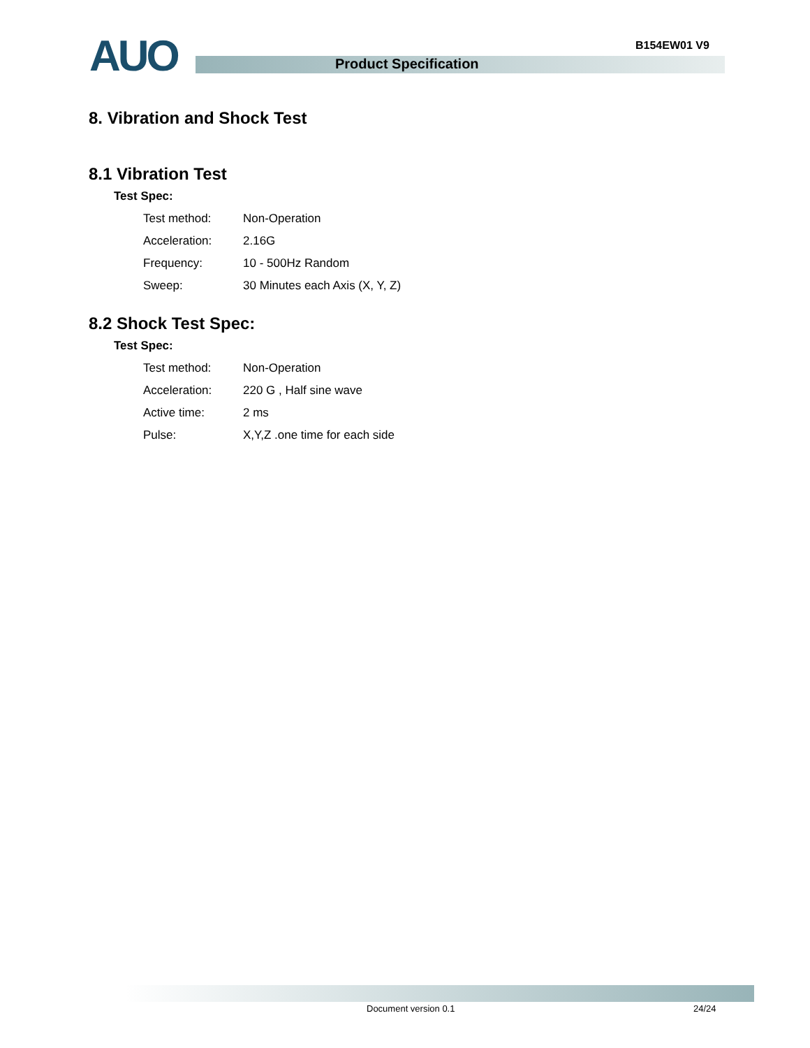AUO B154EW01 V9
Product Specification
8. Vibration and Shock Test
8.1 Vibration Test
Test Spec:
| Test method: | Non-Operation |
| Acceleration: | 2.16G |
| Frequency: | 10 - 500Hz Random |
| Sweep: | 30 Minutes each Axis (X, Y, Z) |
8.2 Shock Test Spec:
Test Spec:
| Test method: | Non-Operation |
| Acceleration: | 220 G , Half sine wave |
| Active time: | 2 ms |
| Pulse: | X,Y,Z .one time for each side |
Document version 0.1 24/24